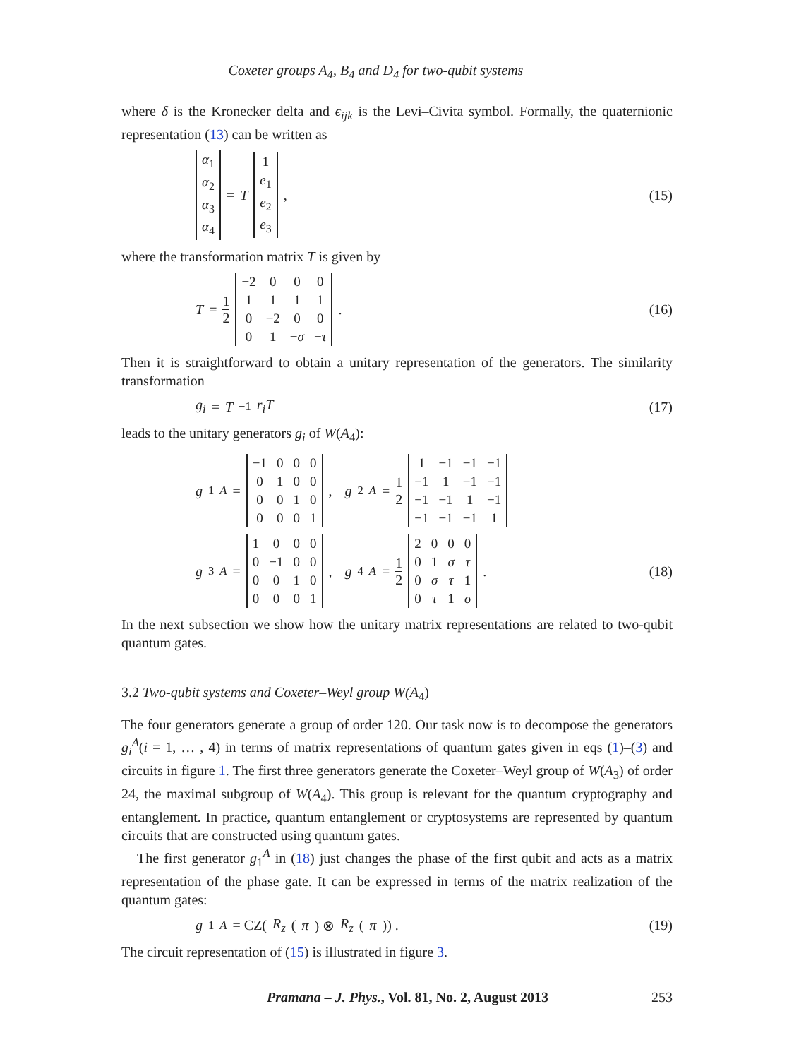Coxeter groups A<sub>4</sub>, B<sub>4</sub> and D<sub>4</sub> for two-qubit systems
where δ is the Kronecker delta and ϵ<sub>ijk</sub> is the Levi–Civita symbol. Formally, the quaternionic representation (13) can be written as
| α<sub>1</sub> |
| α<sub>2</sub> |
| α<sub>3</sub> |
| α<sub>4</sub> |
= T
| 1 |
| e<sub>1</sub> |
| e<sub>2</sub> |
| e<sub>3</sub> |
,
(15)
where the transformation matrix T is given by
T = 1 2
| −2 | 0 | 0 | 0 |
| 1 | 1 | 1 | 1 |
| 0 | −2 | 0 | 0 |
| 0 | 1 | − σ | − τ |
.
(16)
Then it is straightforward to obtain a unitary representation of the generators. The similarity transformation
g<sub>i</sub> = T<sup>−1</sup> r<sub>i</sub>T (17)
leads to the unitary generators g<sub>i</sub> of W(A<sub>4</sub>):
g<sub>1</sub><sup>A</sup> =
| −1 | 0 | 0 | 0 |
| 0 | 1 | 0 | 0 |
| 0 | 0 | 1 | 0 |
| 0 | 0 | 0 | 1 |
, g<sub>2</sub><sup>A</sup> = 1 2
| 1 | −1 | −1 | −1 |
| −1 | 1 | −1 | −1 |
| −1 | −1 | 1 | −1 |
| −1 | −1 | −1 | 1 |
g<sub>3</sub><sup>A</sup> =
| 1 | 0 | 0 | 0 |
| 0 | −1 | 0 | 0 |
| 0 | 0 | 1 | 0 |
| 0 | 0 | 0 | 1 |
, g<sub>4</sub><sup>A</sup> = 1 2
| 2 | 0 | 0 | 0 |
| 0 | 1 | σ | τ |
| 0 | σ | τ | 1 |
| 0 | τ | 1 | σ |
.
(18)
In the next subsection we show how the unitary matrix representations are related to two-qubit quantum gates.
3.2 Two-qubit systems and Coxeter–Weyl group W(A<sub>4</sub>)
The four generators generate a group of order 120. Our task now is to decompose the generators g<sub>i</sub><sup>A</sup>(i = 1, … , 4) in terms of matrix representations of quantum gates given in eqs (1)–(3) and circuits in figure 1. The first three generators generate the Coxeter–Weyl group of W(A<sub>3</sub>) of order 24, the maximal subgroup of W(A<sub>4</sub>). This group is relevant for the quantum cryptography and entanglement. In practice, quantum entanglement or cryptosystems are represented by quantum circuits that are constructed using quantum gates.
The first generator g<sub>1</sub><sup>A</sup> in (18) just changes the phase of the first qubit and acts as a matrix representation of the phase gate. It can be expressed in terms of the matrix realization of the quantum gates:
g<sub>1</sub><sup>A</sup> = CZ(R<sub>z</sub> (π) ⊗ R<sub>z</sub> (π)) . (19)
The circuit representation of (15) is illustrated in figure 3.
Pramana – J. Phys., Vol. 81, No. 2, August 2013
253